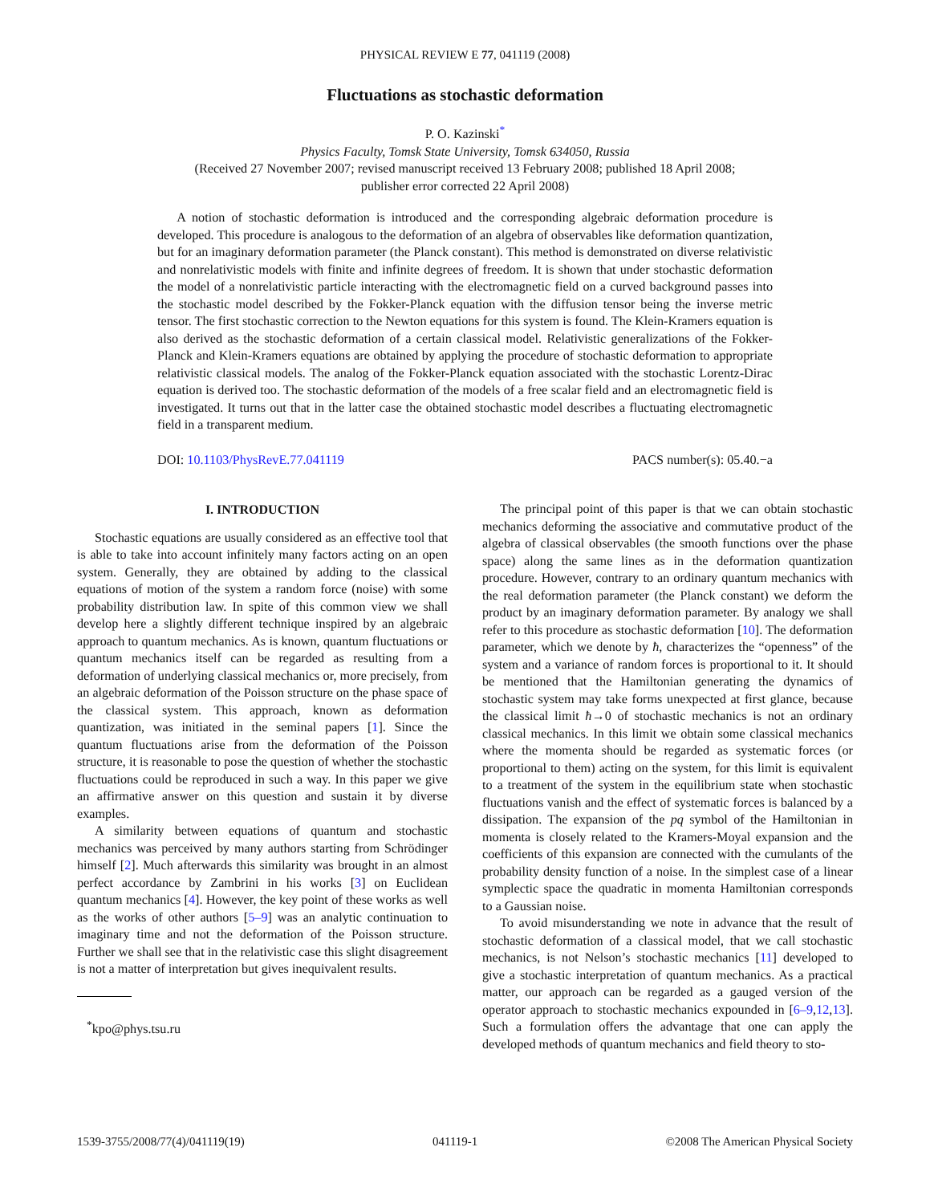PHYSICAL REVIEW E 77, 041119 (2008)
Fluctuations as stochastic deformation
P. O. Kazinski<sup>*</sup>
Physics Faculty, Tomsk State University, Tomsk 634050, Russia
(Received 27 November 2007; revised manuscript received 13 February 2008; published 18 April 2008;
publisher error corrected 22 April 2008)
A notion of stochastic deformation is introduced and the corresponding algebraic deformation procedure is developed. This procedure is analogous to the deformation of an algebra of observables like deformation quantization, but for an imaginary deformation parameter (the Planck constant). This method is demonstrated on diverse relativistic and nonrelativistic models with finite and infinite degrees of freedom. It is shown that under stochastic deformation the model of a nonrelativistic particle interacting with the electromagnetic field on a curved background passes into the stochastic model described by the Fokker-Planck equation with the diffusion tensor being the inverse metric tensor. The first stochastic correction to the Newton equations for this system is found. The Klein-Kramers equation is also derived as the stochastic deformation of a certain classical model. Relativistic generalizations of the Fokker-Planck and Klein-Kramers equations are obtained by applying the procedure of stochastic deformation to appropriate relativistic classical models. The analog of the Fokker-Planck equation associated with the stochastic Lorentz-Dirac equation is derived too. The stochastic deformation of the models of a free scalar field and an electromagnetic field is investigated. It turns out that in the latter case the obtained stochastic model describes a fluctuating electromagnetic field in a transparent medium.
DOI: 10.1103/PhysRevE.77.041119 PACS number(s): 05.40.−a
I. INTRODUCTION
Stochastic equations are usually considered as an effective tool that is able to take into account infinitely many factors acting on an open system. Generally, they are obtained by adding to the classical equations of motion of the system a random force (noise) with some probability distribution law. In spite of this common view we shall develop here a slightly different technique inspired by an algebraic approach to quantum mechanics. As is known, quantum fluctuations or quantum mechanics itself can be regarded as resulting from a deformation of underlying classical mechanics or, more precisely, from an algebraic deformation of the Poisson structure on the phase space of the classical system. This approach, known as deformation quantization, was initiated in the seminal papers [1]. Since the quantum fluctuations arise from the deformation of the Poisson structure, it is reasonable to pose the question of whether the stochastic fluctuations could be reproduced in such a way. In this paper we give an affirmative answer on this question and sustain it by diverse examples.
A similarity between equations of quantum and stochastic mechanics was perceived by many authors starting from Schrödinger himself [2]. Much afterwards this similarity was brought in an almost perfect accordance by Zambrini in his works [3] on Euclidean quantum mechanics [4]. However, the key point of these works as well as the works of other authors [5–9] was an analytic continuation to imaginary time and not the deformation of the Poisson structure. Further we shall see that in the relativistic case this slight disagreement is not a matter of interpretation but gives inequivalent results.
<sup>*</sup> kpo@phys.tsu.ru
The principal point of this paper is that we can obtain stochastic mechanics deforming the associative and commutative product of the algebra of classical observables (the smooth functions over the phase space) along the same lines as in the deformation quantization procedure. However, contrary to an ordinary quantum mechanics with the real deformation parameter (the Planck constant) we deform the product by an imaginary deformation parameter. By analogy we shall refer to this procedure as stochastic deformation [10]. The deformation parameter, which we denote by ħ, characterizes the “openness” of the system and a variance of random forces is proportional to it. It should be mentioned that the Hamiltonian generating the dynamics of stochastic system may take forms unexpected at first glance, because the classical limit ħ→0 of stochastic mechanics is not an ordinary classical mechanics. In this limit we obtain some classical mechanics where the momenta should be regarded as systematic forces (or proportional to them) acting on the system, for this limit is equivalent to a treatment of the system in the equilibrium state when stochastic fluctuations vanish and the effect of systematic forces is balanced by a dissipation. The expansion of the pq symbol of the Hamiltonian in momenta is closely related to the Kramers-Moyal expansion and the coefficients of this expansion are connected with the cumulants of the probability density function of a noise. In the simplest case of a linear symplectic space the quadratic in momenta Hamiltonian corresponds to a Gaussian noise.
To avoid misunderstanding we note in advance that the result of stochastic deformation of a classical model, that we call stochastic mechanics, is not Nelson’s stochastic mechanics [11] developed to give a stochastic interpretation of quantum mechanics. As a practical matter, our approach can be regarded as a gauged version of the operator approach to stochastic mechanics expounded in [6–9,12,13]. Such a formulation offers the advantage that one can apply the developed methods of quantum mechanics and field theory to sto-
1539-3755/2008/77(4)/041119(19) 041119-1 ©2008 The American Physical Society